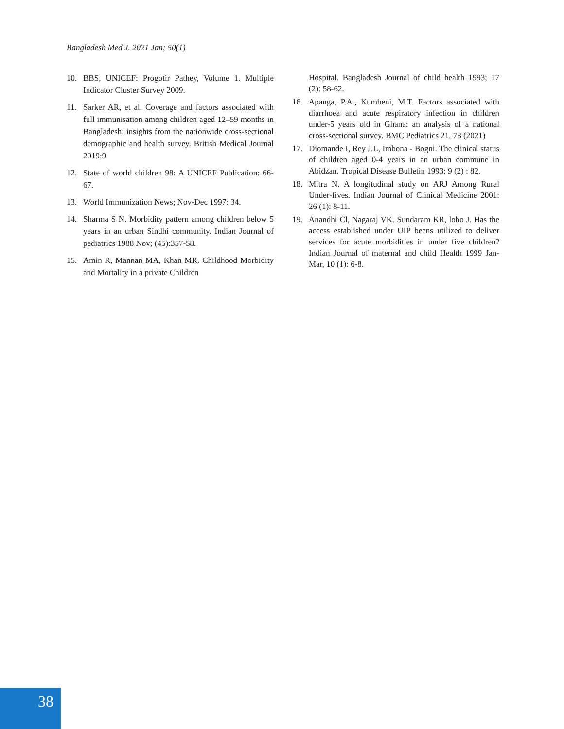Bangladesh Med J. 2021 Jan; 50(1)
10. BBS, UNICEF: Progotir Pathey, Volume 1. Multiple Indicator Cluster Survey 2009.
11. Sarker AR, et al. Coverage and factors associated with full immunisation among children aged 12–59 months in Bangladesh: insights from the nationwide cross-sectional demographic and health survey. British Medical Journal 2019;9
12. State of world children 98: A UNICEF Publication: 66-67.
13. World Immunization News; Nov-Dec 1997: 34.
14. Sharma S N. Morbidity pattern among children below 5 years in an urban Sindhi community. Indian Journal of pediatrics 1988 Nov; (45):357-58.
15. Amin R, Mannan MA, Khan MR. Childhood Morbidity and Mortality in a private Children
Hospital. Bangladesh Journal of child health 1993; 17 (2): 58-62.
16. Apanga, P.A., Kumbeni, M.T. Factors associated with diarrhoea and acute respiratory infection in children under-5 years old in Ghana: an analysis of a national cross-sectional survey. BMC Pediatrics 21, 78 (2021)
17. Diomande I, Rey J.L, Imbona - Bogni. The clinical status of children aged 0-4 years in an urban commune in Abidzan. Tropical Disease Bulletin 1993; 9 (2) : 82.
18. Mitra N. A longitudinal study on ARJ Among Rural Under-fives. Indian Journal of Clinical Medicine 2001: 26 (1): 8-11.
19. Anandhi Cl, Nagaraj VK. Sundaram KR, lobo J. Has the access established under UIP beens utilized to deliver services for acute morbidities in under five children? Indian Journal of maternal and child Health 1999 Jan-Mar, 10 (1): 6-8.
38